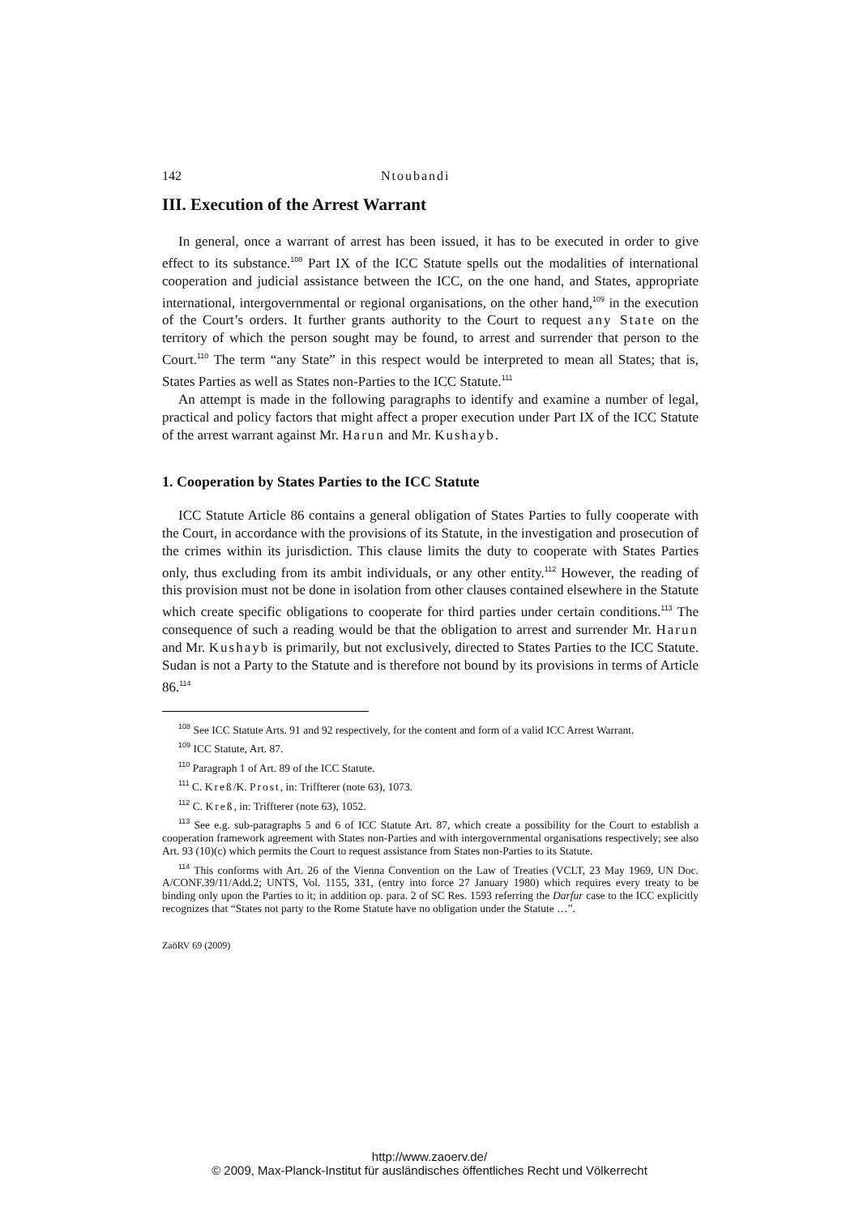142 Ntoubandi
III. Execution of the Arrest Warrant
In general, once a warrant of arrest has been issued, it has to be executed in order to give effect to its substance.<sup>108</sup> Part IX of the ICC Statute spells out the modalities of international cooperation and judicial assistance between the ICC, on the one hand, and States, appropriate international, intergovernmental or regional organisations, on the other hand,<sup>109</sup> in the execution of the Court’s orders. It further grants authority to the Court to request any State on the territory of which the person sought may be found, to arrest and surrender that person to the Court.<sup>110</sup> The term “any State” in this respect would be interpreted to mean all States; that is, States Parties as well as States non-Parties to the ICC Statute.<sup>111</sup>
An attempt is made in the following paragraphs to identify and examine a number of legal, practical and policy factors that might affect a proper execution under Part IX of the ICC Statute of the arrest warrant against Mr. Harun and Mr. Kushayb.
1. Cooperation by States Parties to the ICC Statute
ICC Statute Article 86 contains a general obligation of States Parties to fully cooperate with the Court, in accordance with the provisions of its Statute, in the investigation and prosecution of the crimes within its jurisdiction. This clause limits the duty to cooperate with States Parties only, thus excluding from its ambit individuals, or any other entity.<sup>112</sup> However, the reading of this provision must not be done in isolation from other clauses contained elsewhere in the Statute which create specific obligations to cooperate for third parties under certain conditions.<sup>113</sup> The consequence of such a reading would be that the obligation to arrest and surrender Mr. Harun and Mr. Kushayb is primarily, but not exclusively, directed to States Parties to the ICC Statute. Sudan is not a Party to the Statute and is therefore not bound by its provisions in terms of Article 86.<sup>114</sup>
<sup>108</sup> See ICC Statute Arts. 91 and 92 respectively, for the content and form of a valid ICC Arrest Warrant.
<sup>109</sup> ICC Statute, Art. 87.
<sup>110</sup> Paragraph 1 of Art. 89 of the ICC Statute.
<sup>111</sup> C. Kreß/K. Prost, in: Triffterer (note 63), 1073.
<sup>112</sup> C. Kreß, in: Triffterer (note 63), 1052.
<sup>113</sup> See e.g. sub-paragraphs 5 and 6 of ICC Statute Art. 87, which create a possibility for the Court to establish a cooperation framework agreement with States non-Parties and with intergovernmental organisations respectively; see also Art. 93 (10)(c) which permits the Court to request assistance from States non-Parties to its Statute.
<sup>114</sup> This conforms with Art. 26 of the Vienna Convention on the Law of Treaties (VCLT, 23 May 1969, UN Doc. A/CONF.39/11/Add.2; UNTS, Vol. 1155, 331, (entry into force 27 January 1980) which requires every treaty to be binding only upon the Parties to it; in addition op. para. 2 of SC Res. 1593 referring the Darfur case to the ICC explicitly recognizes that “States not party to the Rome Statute have no obligation under the Statute …”.
ZaöRV 69 (2009)
http://www.zaoerv.de/
© 2009, Max-Planck-Institut für ausländisches öffentliches Recht und Völkerrecht